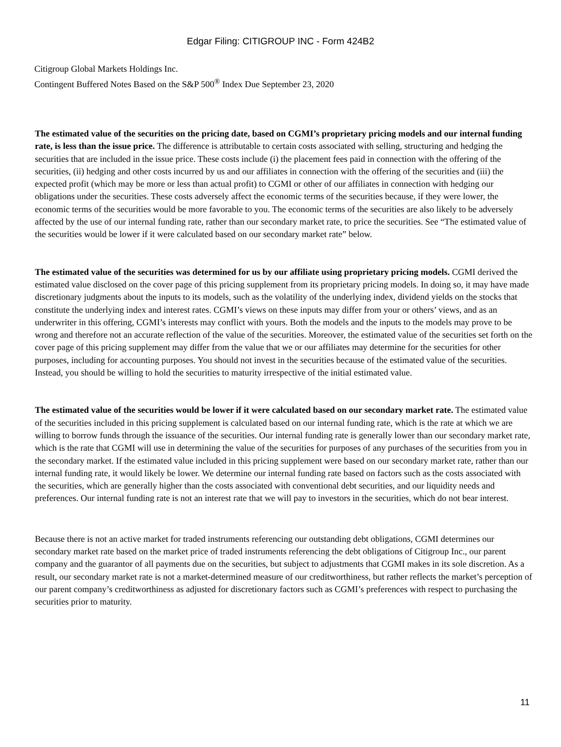Edgar Filing: CITIGROUP INC - Form 424B2
Citigroup Global Markets Holdings Inc.
Contingent Buffered Notes Based on the S&P 500<sup>®</sup> Index Due September 23, 2020
The estimated value of the securities on the pricing date, based on CGMI’s proprietary pricing models and our internal funding rate, is less than the issue price. The difference is attributable to certain costs associated with selling, structuring and hedging the securities that are included in the issue price. These costs include (i) the placement fees paid in connection with the offering of the securities, (ii) hedging and other costs incurred by us and our affiliates in connection with the offering of the securities and (iii) the expected profit (which may be more or less than actual profit) to CGMI or other of our affiliates in connection with hedging our obligations under the securities. These costs adversely affect the economic terms of the securities because, if they were lower, the economic terms of the securities would be more favorable to you. The economic terms of the securities are also likely to be adversely affected by the use of our internal funding rate, rather than our secondary market rate, to price the securities. See “The estimated value of the securities would be lower if it were calculated based on our secondary market rate” below.
The estimated value of the securities was determined for us by our affiliate using proprietary pricing models. CGMI derived the estimated value disclosed on the cover page of this pricing supplement from its proprietary pricing models. In doing so, it may have made discretionary judgments about the inputs to its models, such as the volatility of the underlying index, dividend yields on the stocks that constitute the underlying index and interest rates. CGMI’s views on these inputs may differ from your or others’ views, and as an underwriter in this offering, CGMI’s interests may conflict with yours. Both the models and the inputs to the models may prove to be wrong and therefore not an accurate reflection of the value of the securities. Moreover, the estimated value of the securities set forth on the cover page of this pricing supplement may differ from the value that we or our affiliates may determine for the securities for other purposes, including for accounting purposes. You should not invest in the securities because of the estimated value of the securities. Instead, you should be willing to hold the securities to maturity irrespective of the initial estimated value.
The estimated value of the securities would be lower if it were calculated based on our secondary market rate. The estimated value of the securities included in this pricing supplement is calculated based on our internal funding rate, which is the rate at which we are willing to borrow funds through the issuance of the securities. Our internal funding rate is generally lower than our secondary market rate, which is the rate that CGMI will use in determining the value of the securities for purposes of any purchases of the securities from you in the secondary market. If the estimated value included in this pricing supplement were based on our secondary market rate, rather than our internal funding rate, it would likely be lower. We determine our internal funding rate based on factors such as the costs associated with the securities, which are generally higher than the costs associated with conventional debt securities, and our liquidity needs and preferences. Our internal funding rate is not an interest rate that we will pay to investors in the securities, which do not bear interest.
Because there is not an active market for traded instruments referencing our outstanding debt obligations, CGMI determines our secondary market rate based on the market price of traded instruments referencing the debt obligations of Citigroup Inc., our parent company and the guarantor of all payments due on the securities, but subject to adjustments that CGMI makes in its sole discretion. As a result, our secondary market rate is not a market-determined measure of our creditworthiness, but rather reflects the market’s perception of our parent company’s creditworthiness as adjusted for discretionary factors such as CGMI’s preferences with respect to purchasing the securities prior to maturity.
11